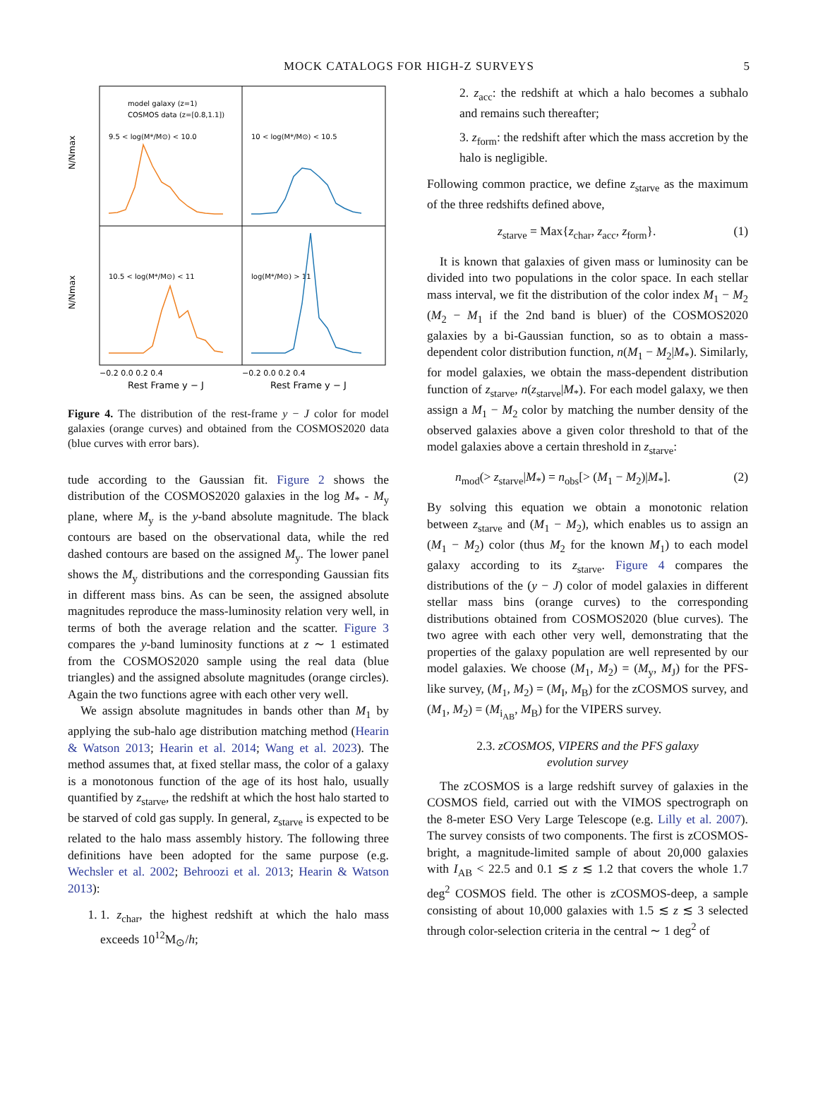MOCK CATALOGS FOR HIGH-Z SURVEYS 5
model galaxy (z=1)
COSMOS data (z=[0.8,1.1])
9.5 < log(M*/M⊙) < 10.0
10 < log(M*/M⊙) < 10.5
10.5 < log(M*/M⊙) < 11
log(M*/M⊙) > 11
N/Nmax
N/Nmax
−0.2 0.0 0.2 0.4
−0.2 0.0 0.2 0.4
Rest Frame y − J
Rest Frame y − J
Figure 4. The distribution of the rest-frame y − J color for model galaxies (orange curves) and obtained from the COSMOS2020 data (blue curves with error bars).
tude according to the Gaussian fit. Figure 2 shows the distribution of the COSMOS2020 galaxies in the log M<sub>*</sub> - M<sub>y</sub> plane, where M<sub>y</sub> is the y-band absolute magnitude. The black contours are based on the observational data, while the red dashed contours are based on the assigned M<sub>y</sub>. The lower panel shows the M<sub>y</sub> distributions and the corresponding Gaussian fits in different mass bins. As can be seen, the assigned absolute magnitudes reproduce the mass-luminosity relation very well, in terms of both the average relation and the scatter. Figure 3 compares the y-band luminosity functions at z ∼ 1 estimated from the COSMOS2020 sample using the real data (blue triangles) and the assigned absolute magnitudes (orange circles). Again the two functions agree with each other very well.
We assign absolute magnitudes in bands other than M<sub>1</sub> by applying the sub-halo age distribution matching method (Hearin & Watson 2013; Hearin et al. 2014; Wang et al. 2023). The method assumes that, at fixed stellar mass, the color of a galaxy is a monotonous function of the age of its host halo, usually quantified by z<sub>starve</sub>, the redshift at which the host halo started to be starved of cold gas supply. In general, z<sub>starve</sub> is expected to be related to the halo mass assembly history. The following three definitions have been adopted for the same purpose (e.g. Wechsler et al. 2002; Behroozi et al. 2013; Hearin & Watson 2013):
1. 1. z<sub>char</sub>, the highest redshift at which the halo mass exceeds 10<sup>12</sup>M<sub>⊙</sub>/h;
2. z<sub>acc</sub>: the redshift at which a halo becomes a subhalo and remains such thereafter;
3. z<sub>form</sub>: the redshift after which the mass accretion by the halo is negligible.
Following common practice, we define z<sub>starve</sub> as the maximum of the three redshifts defined above,
z<sub>starve</sub> = Max{z<sub>char</sub>, z<sub>acc</sub>, z<sub>form</sub>}. (1)
It is known that galaxies of given mass or luminosity can be divided into two populations in the color space. In each stellar mass interval, we fit the distribution of the color index M<sub>1</sub> − M<sub>2</sub> (M<sub>2</sub> − M<sub>1</sub> if the 2nd band is bluer) of the COSMOS2020 galaxies by a bi-Gaussian function, so as to obtain a mass-dependent color distribution function, n(M<sub>1</sub> − M<sub>2</sub>|M<sub>*</sub>). Similarly, for model galaxies, we obtain the mass-dependent distribution function of z<sub>starve</sub>, n(z<sub>starve</sub>|M<sub>*</sub>). For each model galaxy, we then assign a M<sub>1</sub> − M<sub>2</sub> color by matching the number density of the observed galaxies above a given color threshold to that of the model galaxies above a certain threshold in z<sub>starve</sub>:
n<sub>mod</sub>(> z<sub>starve</sub>|M<sub>*</sub>) = n<sub>obs</sub>[> (M<sub>1</sub> − M<sub>2</sub>)|M<sub>*</sub>]. (2)
By solving this equation we obtain a monotonic relation between z<sub>starve</sub> and (M<sub>1</sub> − M<sub>2</sub>), which enables us to assign an (M<sub>1</sub> − M<sub>2</sub>) color (thus M<sub>2</sub> for the known M<sub>1</sub>) to each model galaxy according to its z<sub>starve</sub>. Figure 4 compares the distributions of the (y − J) color of model galaxies in different stellar mass bins (orange curves) to the corresponding distributions obtained from COSMOS2020 (blue curves). The two agree with each other very well, demonstrating that the properties of the galaxy population are well represented by our model galaxies. We choose (M<sub>1</sub>, M<sub>2</sub>) = (M<sub>y</sub>, M<sub>J</sub>) for the PFS-like survey, (M<sub>1</sub>, M<sub>2</sub>) = (M<sub>I</sub>, M<sub>B</sub>) for the zCOSMOS survey, and (M<sub>1</sub>, M<sub>2</sub>) = (M<sub>i<sub>AB</sub></sub>, M<sub>B</sub>) for the VIPERS survey.
2.3. zCOSMOS, VIPERS and the PFS galaxy
evolution survey
The zCOSMOS is a large redshift survey of galaxies in the COSMOS field, carried out with the VIMOS spectrograph on the 8-meter ESO Very Large Telescope (e.g. Lilly et al. 2007). The survey consists of two components. The first is zCOSMOS-bright, a magnitude-limited sample of about 20,000 galaxies with I<sub>AB</sub> < 22.5 and 0.1 ≲ z ≲ 1.2 that covers the whole 1.7 deg<sup>2</sup> COSMOS field. The other is zCOSMOS-deep, a sample consisting of about 10,000 galaxies with 1.5 ≲ z ≲ 3 selected through color-selection criteria in the central ∼ 1 deg<sup>2</sup> of